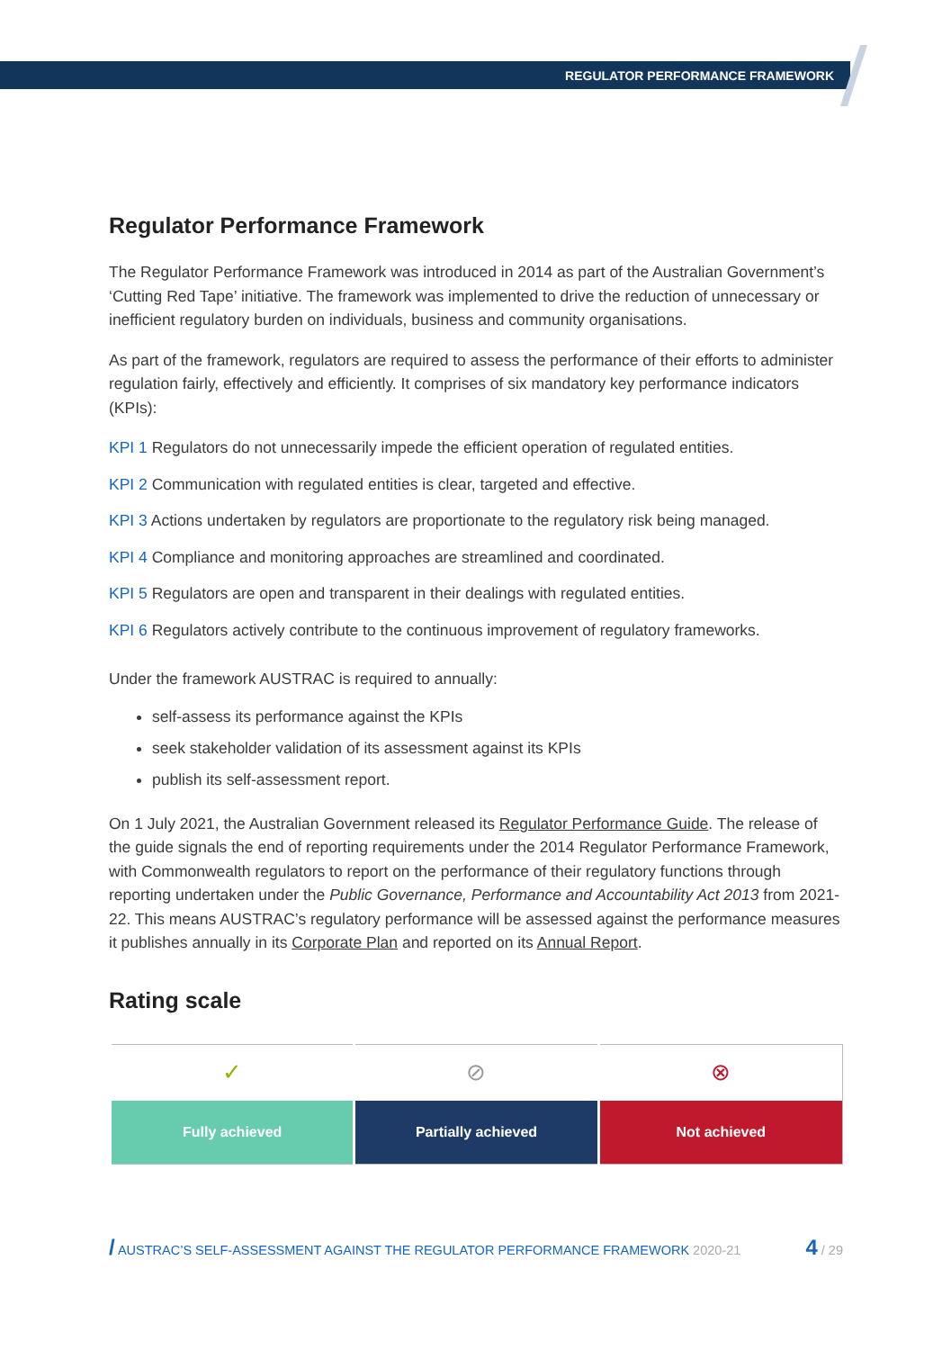REGULATOR PERFORMANCE FRAMEWORK
Regulator Performance Framework
The Regulator Performance Framework was introduced in 2014 as part of the Australian Government’s ‘Cutting Red Tape’ initiative. The framework was implemented to drive the reduction of unnecessary or inefficient regulatory burden on individuals, business and community organisations.
As part of the framework, regulators are required to assess the performance of their efforts to administer regulation fairly, effectively and efficiently. It comprises of six mandatory key performance indicators (KPIs):
KPI 1 Regulators do not unnecessarily impede the efficient operation of regulated entities.
KPI 2 Communication with regulated entities is clear, targeted and effective.
KPI 3 Actions undertaken by regulators are proportionate to the regulatory risk being managed.
KPI 4 Compliance and monitoring approaches are streamlined and coordinated.
KPI 5 Regulators are open and transparent in their dealings with regulated entities.
KPI 6 Regulators actively contribute to the continuous improvement of regulatory frameworks.
Under the framework AUSTRAC is required to annually:
self-assess its performance against the KPIs
seek stakeholder validation of its assessment against its KPIs
publish its self-assessment report.
On 1 July 2021, the Australian Government released its Regulator Performance Guide. The release of the guide signals the end of reporting requirements under the 2014 Regulator Performance Framework, with Commonwealth regulators to report on the performance of their regulatory functions through reporting undertaken under the Public Governance, Performance and Accountability Act 2013 from 2021-22. This means AUSTRAC’s regulatory performance will be assessed against the performance measures it publishes annually in its Corporate Plan and reported on its Annual Report.
Rating scale
| ✓ | ⊘ | ⊗ |
| Fully achieved | Partially achieved | Not achieved |
/ AUSTRAC’S SELF-ASSESSMENT AGAINST THE REGULATOR PERFORMANCE FRAMEWORK 2020-21 4 / 29